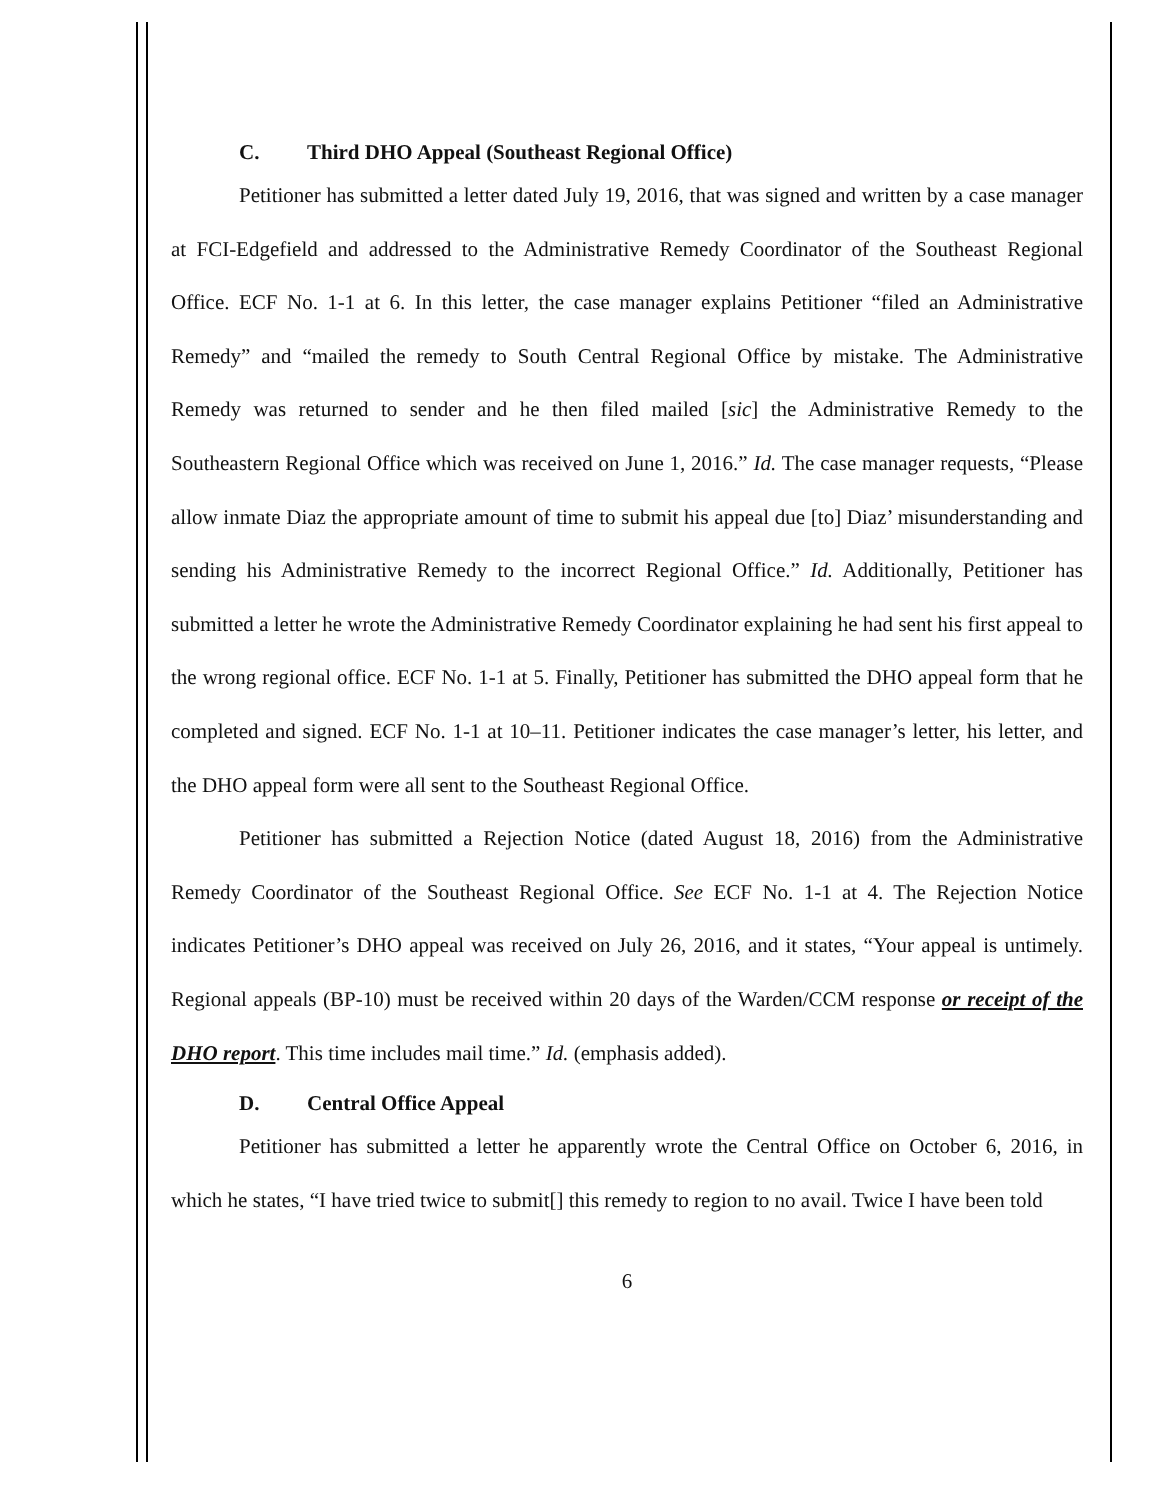C. Third DHO Appeal (Southeast Regional Office)
Petitioner has submitted a letter dated July 19, 2016, that was signed and written by a case manager at FCI-Edgefield and addressed to the Administrative Remedy Coordinator of the Southeast Regional Office. ECF No. 1-1 at 6. In this letter, the case manager explains Petitioner “filed an Administrative Remedy” and “mailed the remedy to South Central Regional Office by mistake. The Administrative Remedy was returned to sender and he then filed mailed [sic] the Administrative Remedy to the Southeastern Regional Office which was received on June 1, 2016.” Id. The case manager requests, “Please allow inmate Diaz the appropriate amount of time to submit his appeal due [to] Diaz’ misunderstanding and sending his Administrative Remedy to the incorrect Regional Office.” Id. Additionally, Petitioner has submitted a letter he wrote the Administrative Remedy Coordinator explaining he had sent his first appeal to the wrong regional office. ECF No. 1-1 at 5. Finally, Petitioner has submitted the DHO appeal form that he completed and signed. ECF No. 1-1 at 10–11. Petitioner indicates the case manager’s letter, his letter, and the DHO appeal form were all sent to the Southeast Regional Office.
Petitioner has submitted a Rejection Notice (dated August 18, 2016) from the Administrative Remedy Coordinator of the Southeast Regional Office. See ECF No. 1-1 at 4. The Rejection Notice indicates Petitioner’s DHO appeal was received on July 26, 2016, and it states, “Your appeal is untimely. Regional appeals (BP-10) must be received within 20 days of the Warden/CCM response or receipt of the DHO report. This time includes mail time.” Id. (emphasis added).
D. Central Office Appeal
Petitioner has submitted a letter he apparently wrote the Central Office on October 6, 2016, in which he states, “I have tried twice to submit[] this remedy to region to no avail. Twice I have been told
6